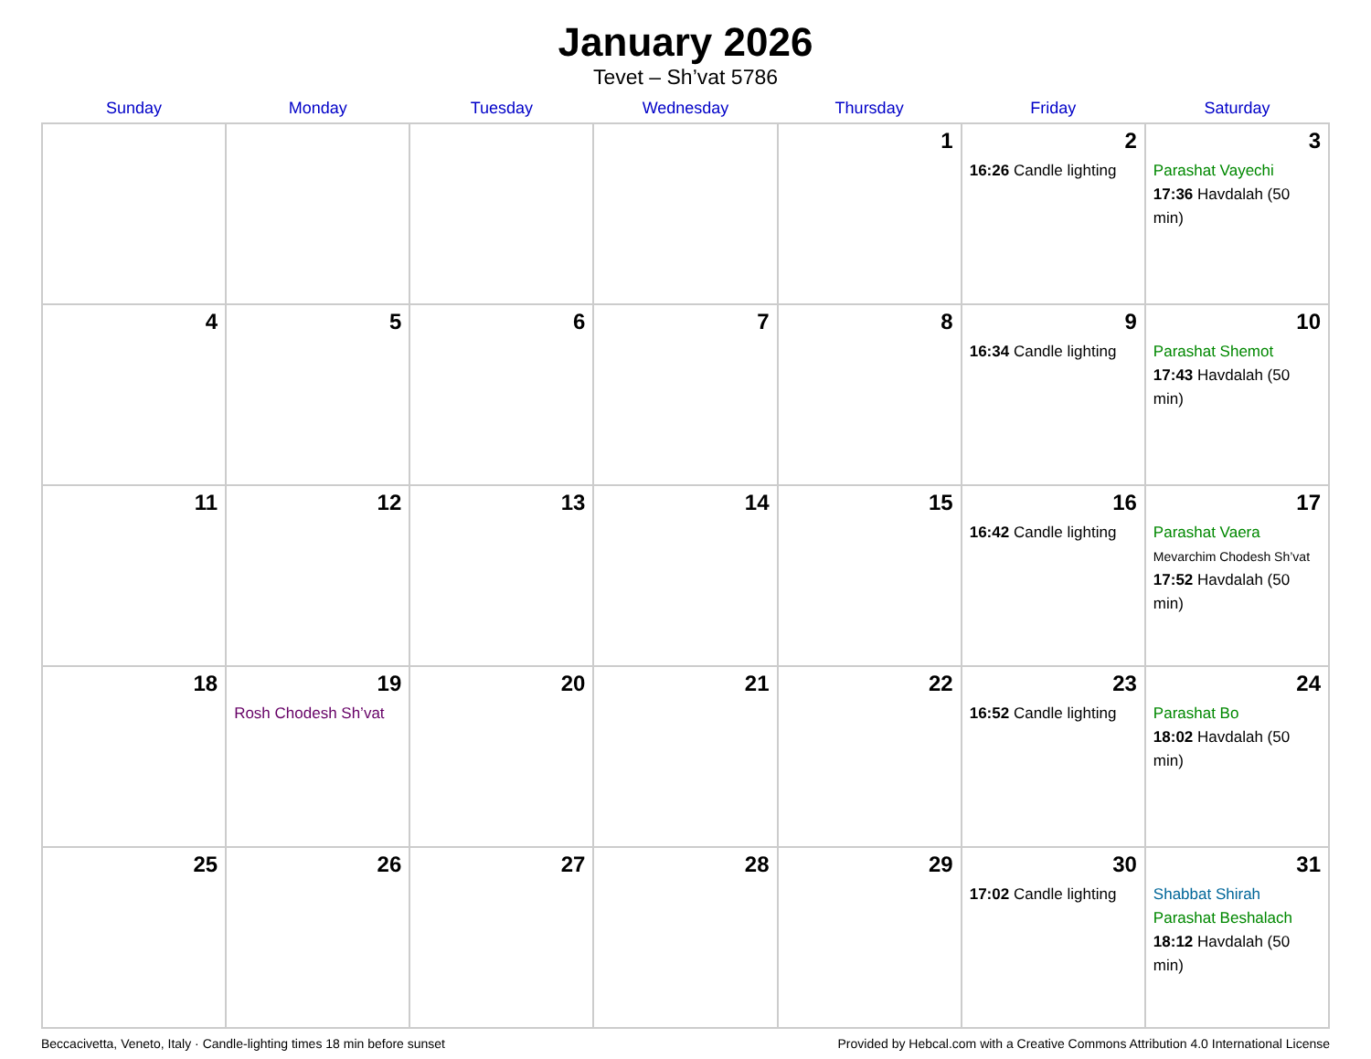January 2026
Tevet – Sh’vat 5786
| Sunday | Monday | Tuesday | Wednesday | Thursday | Friday | Saturday |
| --- | --- | --- | --- | --- | --- | --- |
| | | | | 1 | 2 16:26 Candle lighting | 3 Parashat Vayechi 17:36 Havdalah (50 min) |
| 4 | 5 | 6 | 7 | 8 | 9 16:34 Candle lighting | 10 Parashat Shemot 17:43 Havdalah (50 min) |
| 11 | 12 | 13 | 14 | 15 | 16 16:42 Candle lighting | 17 Parashat Vaera Mevarchim Chodesh Sh’vat 17:52 Havdalah (50 min) |
| 18 | 19 Rosh Chodesh Sh’vat | 20 | 21 | 22 | 23 16:52 Candle lighting | 24 Parashat Bo 18:02 Havdalah (50 min) |
| 25 | 26 | 27 | 28 | 29 | 30 17:02 Candle lighting | 31 Shabbat Shirah Parashat Beshalach 18:12 Havdalah (50 min) |
Beccacivetta, Veneto, Italy · Candle-lighting times 18 min before sunset Provided by Hebcal.com with a Creative Commons Attribution 4.0 International License